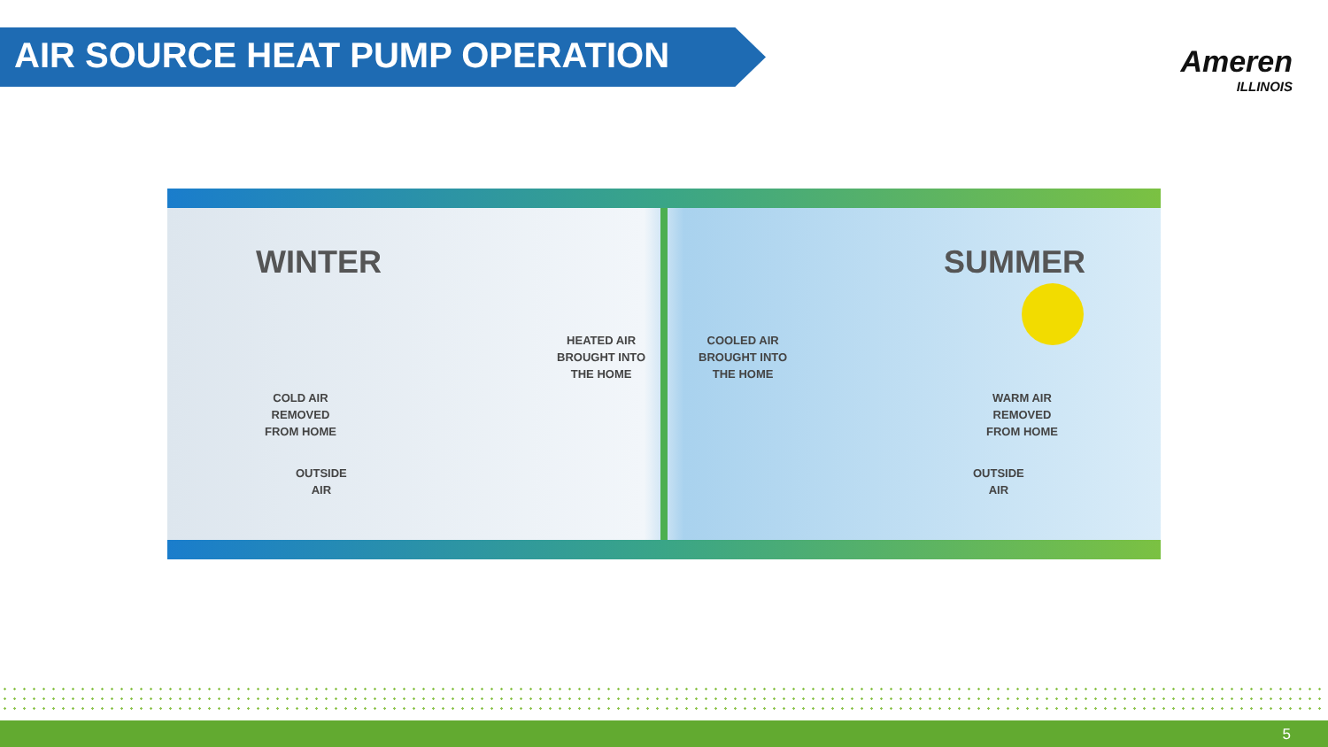AIR SOURCE HEAT PUMP OPERATION
Ameren
ILLINOIS
WINTER
HEATED AIR
BROUGHT INTO
THE HOME
COLD AIR
REMOVED
FROM HOME
OUTSIDE
AIR
SUMMER
COOLED AIR
BROUGHT INTO
THE HOME
WARM AIR
REMOVED
FROM HOME
OUTSIDE
AIR
5